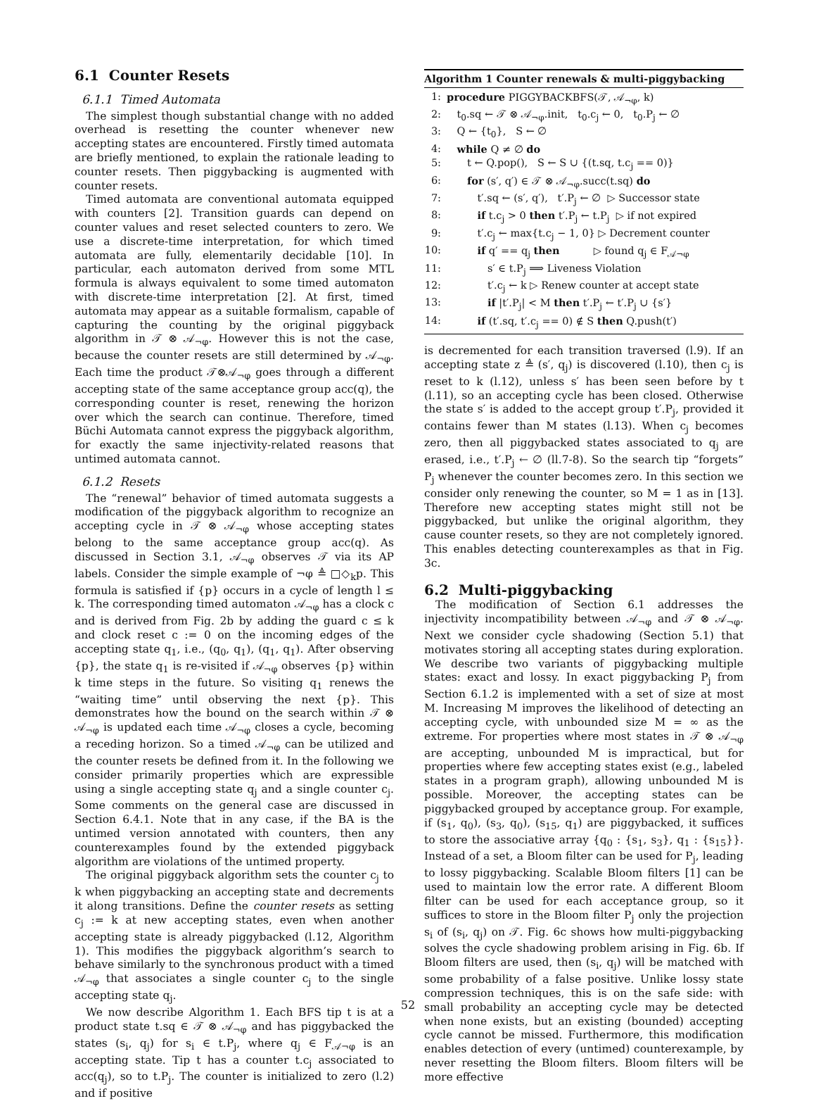6.1 Counter Resets
6.1.1 Timed Automata
The simplest though substantial change with no added overhead is resetting the counter whenever new accepting states are encountered. Firstly timed automata are briefly mentioned, to explain the rationale leading to counter resets. Then piggybacking is augmented with counter resets.
Timed automata are conventional automata equipped with counters [2]. Transition guards can depend on counter values and reset selected counters to zero. We use a discrete-time interpretation, for which timed automata are fully, elementarily decidable [10]. In particular, each automaton derived from some MTL formula is always equivalent to some timed automaton with discrete-time interpretation [2]. At first, timed automata may appear as a suitable formalism, capable of capturing the counting by the original piggyback algorithm in 𝒯 ⊗ 𝒜<sub>¬φ</sub>. However this is not the case, because the counter resets are still determined by 𝒜<sub>¬φ</sub>. Each time the product 𝒯⊗𝒜<sub>¬φ</sub> goes through a different accepting state of the same acceptance group acc(q), the corresponding counter is reset, renewing the horizon over which the search can continue. Therefore, timed Büchi Automata cannot express the piggyback algorithm, for exactly the same injectivity-related reasons that untimed automata cannot.
6.1.2 Resets
The “renewal” behavior of timed automata suggests a modification of the piggyback algorithm to recognize an accepting cycle in 𝒯 ⊗ 𝒜<sub>¬φ</sub> whose accepting states belong to the same acceptance group acc(q). As discussed in Section 3.1, 𝒜<sub>¬φ</sub> observes 𝒯 via its AP labels. Consider the simple example of ¬φ ≜ □◇<sub>k</sub>p. This formula is satisfied if {p} occurs in a cycle of length l ≤ k. The corresponding timed automaton 𝒜<sub>¬φ</sub> has a clock c and is derived from Fig. 2b by adding the guard c ≤ k and clock reset c := 0 on the incoming edges of the accepting state q<sub>1</sub>, i.e., (q<sub>0</sub>, q<sub>1</sub>), (q<sub>1</sub>, q<sub>1</sub>). After observing {p}, the state q<sub>1</sub> is re-visited if 𝒜<sub>¬φ</sub> observes {p} within k time steps in the future. So visiting q<sub>1</sub> renews the “waiting time” until observing the next {p}. This demonstrates how the bound on the search within 𝒯 ⊗ 𝒜<sub>¬φ</sub> is updated each time 𝒜<sub>¬φ</sub> closes a cycle, becoming a receding horizon. So a timed 𝒜<sub>¬φ</sub> can be utilized and the counter resets be defined from it. In the following we consider primarily properties which are expressible using a single accepting state q<sub>j</sub> and a single counter c<sub>j</sub>. Some comments on the general case are discussed in Section 6.4.1. Note that in any case, if the BA is the untimed version annotated with counters, then any counterexamples found by the extended piggyback algorithm are violations of the untimed property.
The original piggyback algorithm sets the counter c<sub>j</sub> to k when piggybacking an accepting state and decrements it along transitions. Define the counter resets as setting c<sub>j</sub> := k at new accepting states, even when another accepting state is already piggybacked (l.12, Algorithm 1). This modifies the piggyback algorithm’s search to behave similarly to the synchronous product with a timed 𝒜<sub>¬φ</sub> that associates a single counter c<sub>j</sub> to the single accepting state q<sub>j</sub>.
We now describe Algorithm 1. Each BFS tip t is at a product state t.sq ∈ 𝒯 ⊗ 𝒜<sub>¬φ</sub> and has piggybacked the states (s<sub>i</sub>, q<sub>j</sub>) for s<sub>i</sub> ∈ t.P<sub>j</sub>, where q<sub>j</sub> ∈ F<sub>𝒜¬φ</sub> is an accepting state. Tip t has a counter t.c<sub>j</sub> associated to acc(q<sub>j</sub>), so to t.P<sub>j</sub>. The counter is initialized to zero (l.2) and if positive
Algorithm 1 Counter renewals & multi-piggybacking
| 1: | procedure PIGGYBACKBFS(𝒯, 𝒜<sub>¬φ</sub>, k) |
| 2: | t<sub>0</sub>.sq ← 𝒯 ⊗ 𝒜<sub>¬φ</sub>.init, t<sub>0</sub>.c<sub>j</sub> ← 0, t<sub>0</sub>.P<sub>j</sub> ← ∅ |
| 3: | Q ← {t<sub>0</sub>}, S ← ∅ |
| 4: | while Q ≠ ∅ do |
| 5: | t ← Q.pop(), S ← S ∪ {(t.sq, t.c<sub>j</sub> == 0)} |
| 6: | for (s′, q′) ∈ 𝒯 ⊗ 𝒜<sub>¬φ</sub>.succ(t.sq) do |
| 7: | t′.sq ← (s′, q′), t′.P<sub>j</sub> ← ∅ ▷ Successor state |
| 8: | if t.c<sub>j</sub> > 0 then t′.P<sub>j</sub> ← t.P<sub>j</sub> ▷ if not expired |
| 9: | t′.c<sub>j</sub> ← max{t.c<sub>j</sub> − 1, 0} ▷ Decrement counter |
| 10: | if q′ == q<sub>j</sub> then ▷ found q<sub>j</sub> ∈ F<sub>𝒜¬φ</sub> |
| 11: | s′ ∈ t.P<sub>j</sub> ⟹ Liveness Violation |
| 12: | t′.c<sub>j</sub> ← k ▷ Renew counter at accept state |
| 13: | if /t′.P<sub>j</sub>/ < M then t′.P<sub>j</sub> ← t′.P<sub>j</sub> ∪ {s′} |
| 14: | if (t′.sq, t′.c<sub>j</sub> == 0) ∉ S then Q.push(t′) |
is decremented for each transition traversed (l.9). If an accepting state z ≜ (s′, q<sub>j</sub>) is discovered (l.10), then c<sub>j</sub> is reset to k (l.12), unless s′ has been seen before by t (l.11), so an accepting cycle has been closed. Otherwise the state s′ is added to the accept group t′.P<sub>j</sub>, provided it contains fewer than M states (l.13). When c<sub>j</sub> becomes zero, then all piggybacked states associated to q<sub>j</sub> are erased, i.e., t′.P<sub>j</sub> ← ∅ (ll.7-8). So the search tip “forgets” P<sub>j</sub> whenever the counter becomes zero. In this section we consider only renewing the counter, so M = 1 as in [13]. Therefore new accepting states might still not be piggybacked, but unlike the original algorithm, they cause counter resets, so they are not completely ignored. This enables detecting counterexamples as that in Fig. 3c.
6.2 Multi-piggybacking
The modification of Section 6.1 addresses the injectivity incompatibility between 𝒜<sub>¬φ</sub> and 𝒯 ⊗ 𝒜<sub>¬φ</sub>. Next we consider cycle shadowing (Section 5.1) that motivates storing all accepting states during exploration. We describe two variants of piggybacking multiple states: exact and lossy. In exact piggybacking P<sub>j</sub> from Section 6.1.2 is implemented with a set of size at most M. Increasing M improves the likelihood of detecting an accepting cycle, with unbounded size M = ∞ as the extreme. For properties where most states in 𝒯 ⊗ 𝒜<sub>¬φ</sub> are accepting, unbounded M is impractical, but for properties where few accepting states exist (e.g., labeled states in a program graph), allowing unbounded M is possible. Moreover, the accepting states can be piggybacked grouped by acceptance group. For example, if (s<sub>1</sub>, q<sub>0</sub>), (s<sub>3</sub>, q<sub>0</sub>), (s<sub>15</sub>, q<sub>1</sub>) are piggybacked, it suffices to store the associative array {q<sub>0</sub> : {s<sub>1</sub>, s<sub>3</sub>}, q<sub>1</sub> : {s<sub>15</sub>}}. Instead of a set, a Bloom filter can be used for P<sub>j</sub>, leading to lossy piggybacking. Scalable Bloom filters [1] can be used to maintain low the error rate. A different Bloom filter can be used for each acceptance group, so it suffices to store in the Bloom filter P<sub>j</sub> only the projection s<sub>i</sub> of (s<sub>i</sub>, q<sub>j</sub>) on 𝒯. Fig. 6c shows how multi-piggybacking solves the cycle shadowing problem arising in Fig. 6b. If Bloom filters are used, then (s<sub>i</sub>, q<sub>j</sub>) will be matched with some probability of a false positive. Unlike lossy state compression techniques, this is on the safe side: with small probability an accepting cycle may be detected when none exists, but an existing (bounded) accepting cycle cannot be missed. Furthermore, this modification enables detection of every (untimed) counterexample, by never resetting the Bloom filters. Bloom filters will be more effective
52